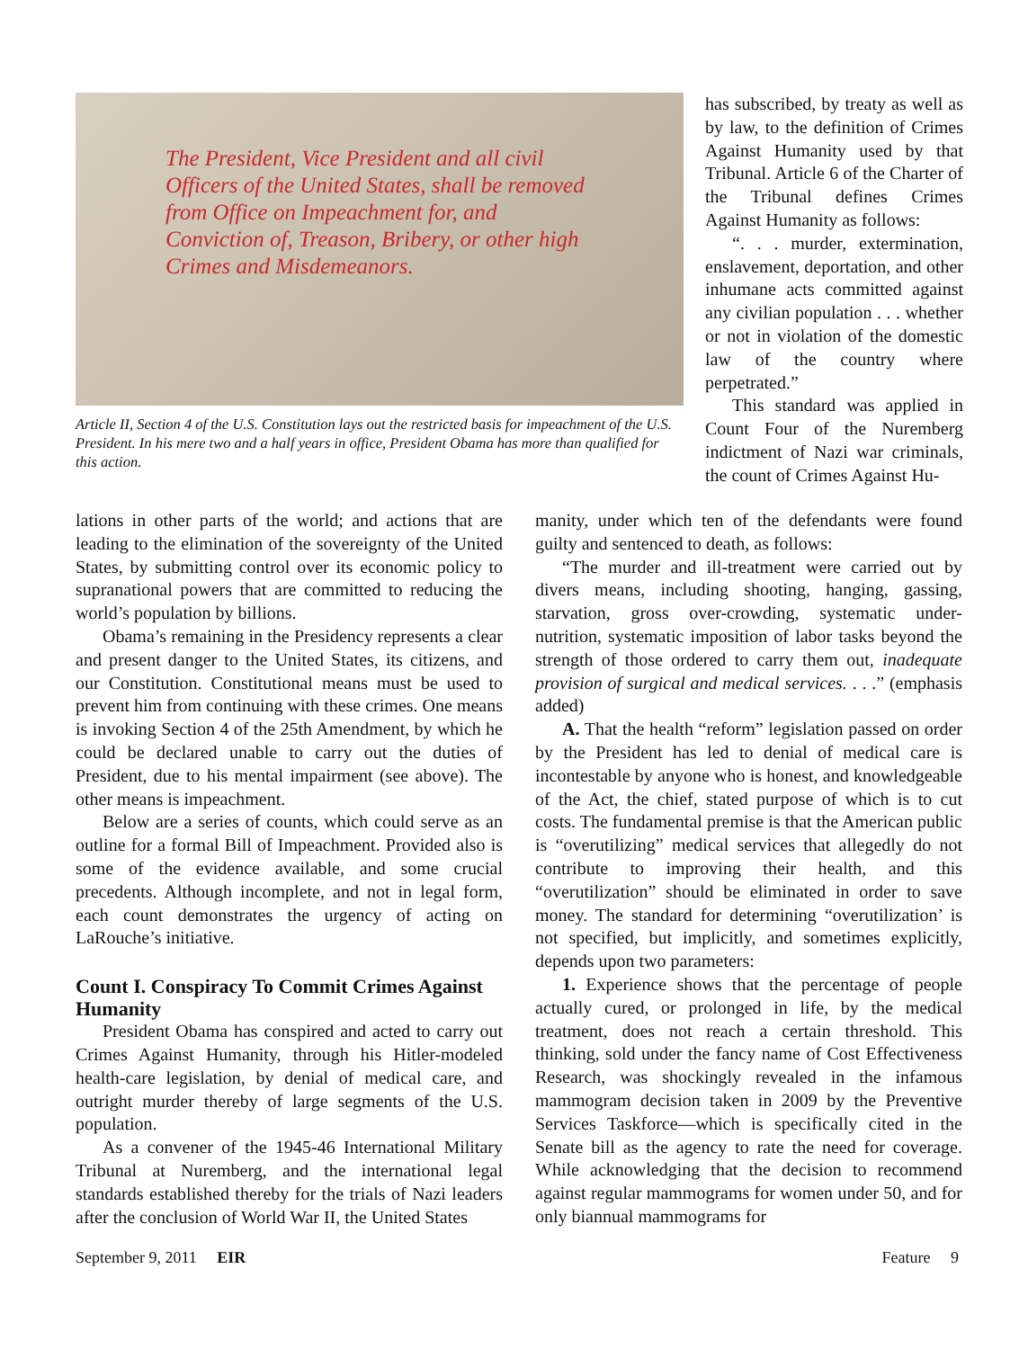The President, Vice President and all civil Officers of the United States, shall be removed from Office on Impeachment for, and Conviction of, Treason, Bribery, or other high Crimes and Misdemeanors.
Article II, Section 4 of the U.S. Constitution lays out the restricted basis for impeachment of the U.S. President. In his mere two and a half years in office, President Obama has more than qualified for this action.
has subscribed, by treaty as well as by law, to the definition of Crimes Against Humanity used by that Tribunal. Article 6 of the Charter of the Tribunal defines Crimes Against Humanity as follows:
“. . . murder, extermination, enslavement, deportation, and other inhumane acts committed against any civilian population . . . whether or not in violation of the domestic law of the country where perpetrated.”
This standard was applied in Count Four of the Nuremberg indictment of Nazi war criminals, the count of Crimes Against Hu-
lations in other parts of the world; and actions that are leading to the elimination of the sovereignty of the United States, by submitting control over its economic policy to supranational powers that are committed to reducing the world’s population by billions.
Obama’s remaining in the Presidency represents a clear and present danger to the United States, its citizens, and our Constitution. Constitutional means must be used to prevent him from continuing with these crimes. One means is invoking Section 4 of the 25th Amendment, by which he could be declared unable to carry out the duties of President, due to his mental impairment (see above). The other means is impeachment.
Below are a series of counts, which could serve as an outline for a formal Bill of Impeachment. Provided also is some of the evidence available, and some crucial precedents. Although incomplete, and not in legal form, each count demonstrates the urgency of acting on LaRouche’s initiative.
Count I. Conspiracy To Commit Crimes Against Humanity
President Obama has conspired and acted to carry out Crimes Against Humanity, through his Hitler-modeled health-care legislation, by denial of medical care, and outright murder thereby of large segments of the U.S. population.
As a convener of the 1945-46 International Military Tribunal at Nuremberg, and the international legal standards established thereby for the trials of Nazi leaders after the conclusion of World War II, the United States
manity, under which ten of the defendants were found guilty and sentenced to death, as follows:
“The murder and ill-treatment were carried out by divers means, including shooting, hanging, gassing, starvation, gross over-crowding, systematic under-nutrition, systematic imposition of labor tasks beyond the strength of those ordered to carry them out, inadequate provision of surgical and medical services. . . .” (emphasis added)
A. That the health “reform” legislation passed on order by the President has led to denial of medical care is incontestable by anyone who is honest, and knowledgeable of the Act, the chief, stated purpose of which is to cut costs. The fundamental premise is that the American public is “overutilizing” medical services that allegedly do not contribute to improving their health, and this “overutilization” should be eliminated in order to save money. The standard for determining “overutilization’ is not specified, but implicitly, and sometimes explicitly, depends upon two parameters:
1. Experience shows that the percentage of people actually cured, or prolonged in life, by the medical treatment, does not reach a certain threshold. This thinking, sold under the fancy name of Cost Effectiveness Research, was shockingly revealed in the infamous mammogram decision taken in 2009 by the Preventive Services Taskforce—which is specifically cited in the Senate bill as the agency to rate the need for coverage. While acknowledging that the decision to recommend against regular mammograms for women under 50, and for only biannual mammograms for
September 9, 2011 EIR Feature 9